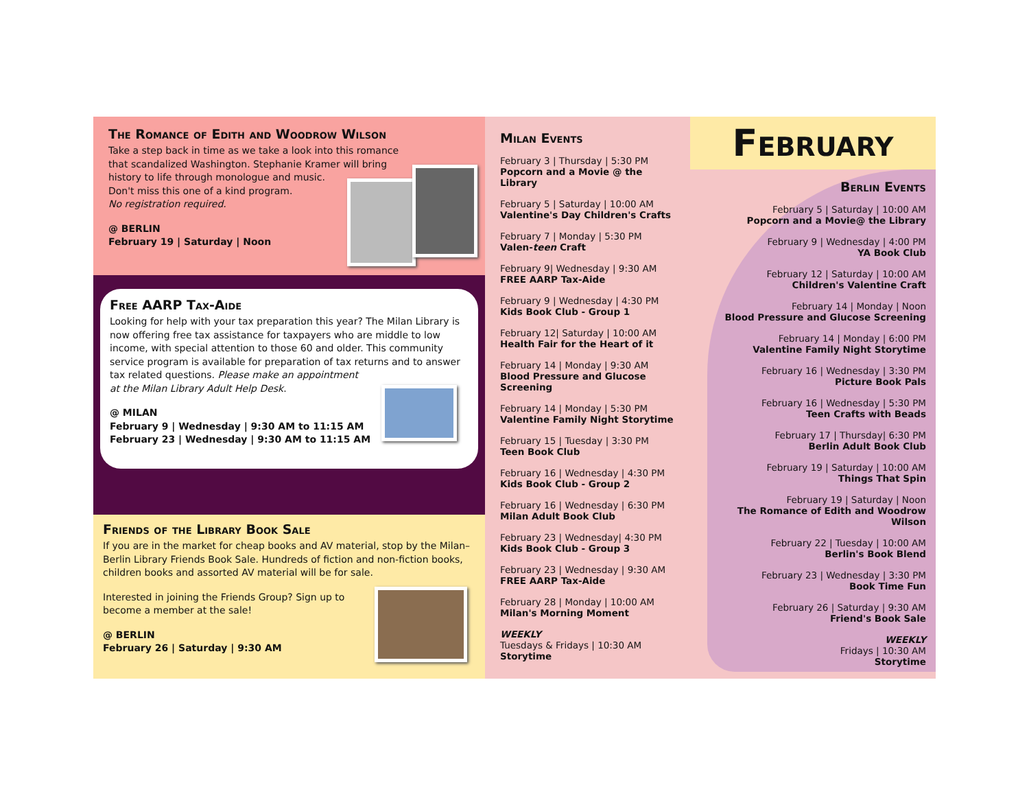The Romance of Edith and Woodrow Wilson
Take a step back in time as we take a look into this romance
that scandalized Washington. Stephanie Kramer will bring
history to life through monologue and music.
Don't miss this one of a kind program.
No registration required.
@ BERLIN
February 19 | Saturday | Noon
Free AARP Tax-Aide
Looking for help with your tax preparation this year? The Milan Library is now offering free tax assistance for taxpayers who are middle to low income, with special attention to those 60 and older. This community service program is available for preparation of tax returns and to answer tax related questions. Please make an appointment
at the Milan Library Adult Help Desk.
@ MILAN
February 9 | Wednesday | 9:30 AM to 11:15 AM
February 23 | Wednesday | 9:30 AM to 11:15 AM
Friends of the Library Book Sale
If you are in the market for cheap books and AV material, stop by the Milan–Berlin Library Friends Book Sale. Hundreds of fiction and non-fiction books, children books and assorted AV material will be for sale.
Interested in joining the Friends Group? Sign up to
become a member at the sale!
@ BERLIN
February 26 | Saturday | 9:30 AM
Milan Events
February 3 | Thursday | 5:30 PM
Popcorn and a Movie @ the Library
February 5 | Saturday | 10:00 AM
Valentine's Day Children's Crafts
February 7 | Monday | 5:30 PM
Valen-teen Craft
February 9| Wednesday | 9:30 AM
FREE AARP Tax-Aide
February 9 | Wednesday | 4:30 PM
Kids Book Club - Group 1
February 12| Saturday | 10:00 AM
Health Fair for the Heart of it
February 14 | Monday | 9:30 AM
Blood Pressure and Glucose Screening
February 14 | Monday | 5:30 PM
Valentine Family Night Storytime
February 15 | Tuesday | 3:30 PM
Teen Book Club
February 16 | Wednesday | 4:30 PM
Kids Book Club - Group 2
February 16 | Wednesday | 6:30 PM
Milan Adult Book Club
February 23 | Wednesday| 4:30 PM
Kids Book Club - Group 3
February 23 | Wednesday | 9:30 AM
FREE AARP Tax-Aide
February 28 | Monday | 10:00 AM
Milan's Morning Moment
WEEKLY
Tuesdays & Fridays | 10:30 AM
Storytime
February
Berlin Events
February 5 | Saturday | 10:00 AM
Popcorn and a Movie@ the Library
February 9 | Wednesday | 4:00 PM
YA Book Club
February 12 | Saturday | 10:00 AM
Children's Valentine Craft
February 14 | Monday | Noon
Blood Pressure and Glucose Screening
February 14 | Monday | 6:00 PM
Valentine Family Night Storytime
February 16 | Wednesday | 3:30 PM
Picture Book Pals
February 16 | Wednesday | 5:30 PM
Teen Crafts with Beads
February 17 | Thursday| 6:30 PM
Berlin Adult Book Club
February 19 | Saturday | 10:00 AM
Things That Spin
February 19 | Saturday | Noon
The Romance of Edith and Woodrow Wilson
February 22 | Tuesday | 10:00 AM
Berlin's Book Blend
February 23 | Wednesday | 3:30 PM
Book Time Fun
February 26 | Saturday | 9:30 AM
Friend's Book Sale
WEEKLY
Fridays | 10:30 AM
Storytime